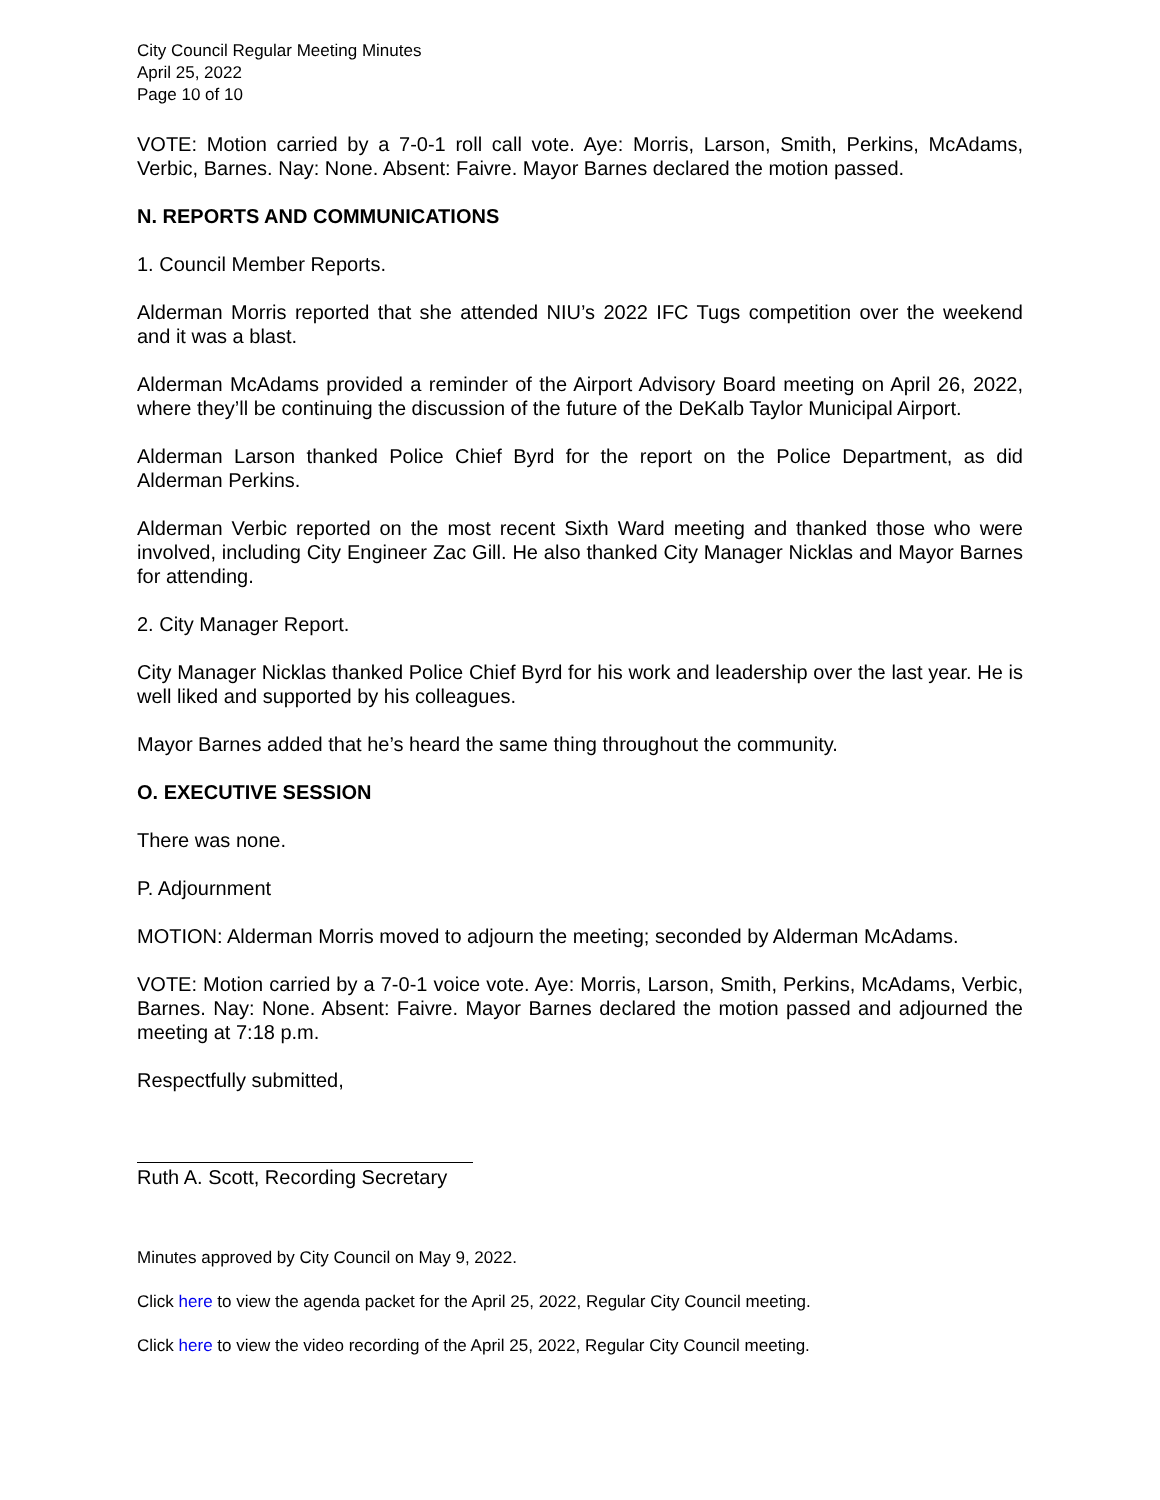City Council Regular Meeting Minutes
April 25, 2022
Page 10 of 10
VOTE: Motion carried by a 7-0-1 roll call vote. Aye: Morris, Larson, Smith, Perkins, McAdams, Verbic, Barnes. Nay: None. Absent: Faivre. Mayor Barnes declared the motion passed.
N. REPORTS AND COMMUNICATIONS
1. Council Member Reports.
Alderman Morris reported that she attended NIU’s 2022 IFC Tugs competition over the weekend and it was a blast.
Alderman McAdams provided a reminder of the Airport Advisory Board meeting on April 26, 2022, where they’ll be continuing the discussion of the future of the DeKalb Taylor Municipal Airport.
Alderman Larson thanked Police Chief Byrd for the report on the Police Department, as did Alderman Perkins.
Alderman Verbic reported on the most recent Sixth Ward meeting and thanked those who were involved, including City Engineer Zac Gill. He also thanked City Manager Nicklas and Mayor Barnes for attending.
2. City Manager Report.
City Manager Nicklas thanked Police Chief Byrd for his work and leadership over the last year. He is well liked and supported by his colleagues.
Mayor Barnes added that he’s heard the same thing throughout the community.
O. EXECUTIVE SESSION
There was none.
P. Adjournment
MOTION: Alderman Morris moved to adjourn the meeting; seconded by Alderman McAdams.
VOTE: Motion carried by a 7-0-1 voice vote. Aye: Morris, Larson, Smith, Perkins, McAdams, Verbic, Barnes. Nay: None. Absent: Faivre. Mayor Barnes declared the motion passed and adjourned the meeting at 7:18 p.m.
Respectfully submitted,
Ruth A. Scott, Recording Secretary
Minutes approved by City Council on May 9, 2022.
Click here to view the agenda packet for the April 25, 2022, Regular City Council meeting.
Click here to view the video recording of the April 25, 2022, Regular City Council meeting.